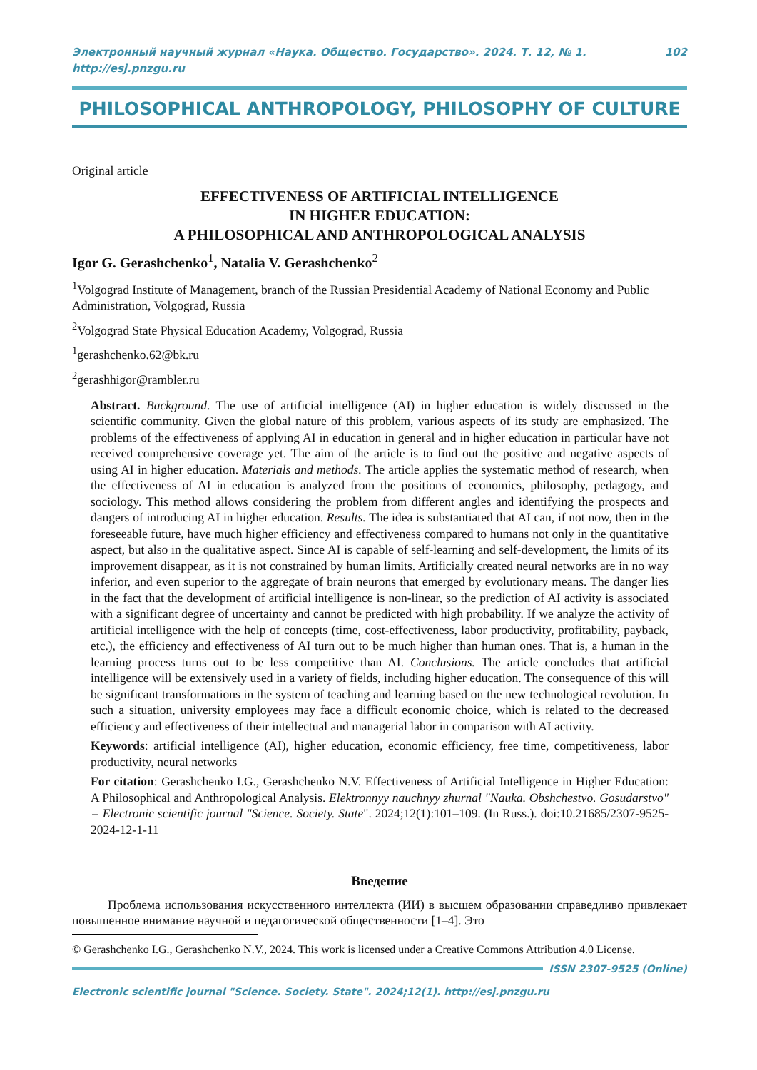Электронный научный журнал «Наука. Общество. Государство». 2024. Т. 12, № 1. http://esj.pnzgu.ru 102
PHILOSOPHICAL ANTHROPOLOGY, PHILOSOPHY OF CULTURE
Original article
EFFECTIVENESS OF ARTIFICIAL INTELLIGENCE
IN HIGHER EDUCATION:
A PHILOSOPHICAL AND ANTHROPOLOGICAL ANALYSIS
Igor G. Gerashchenko<sup>1</sup>, Natalia V. Gerashchenko<sup>2</sup>
<sup>1</sup> Volgograd Institute of Management, branch of the Russian Presidential Academy of National Economy and Public Administration, Volgograd, Russia
<sup>2</sup> Volgograd State Physical Education Academy, Volgograd, Russia
<sup>1</sup> gerashchenko.62@bk.ru
<sup>2</sup> gerashhigor@rambler.ru
Abstract. Background. The use of artificial intelligence (AI) in higher education is widely discussed in the scientific community. Given the global nature of this problem, various aspects of its study are emphasized. The problems of the effectiveness of applying AI in education in general and in higher education in particular have not received comprehensive coverage yet. The aim of the article is to find out the positive and negative aspects of using AI in higher education. Materials and methods. The article applies the systematic method of research, when the effectiveness of AI in education is analyzed from the positions of economics, philosophy, pedagogy, and sociology. This method allows considering the problem from different angles and identifying the prospects and dangers of introducing AI in higher education. Results. The idea is substantiated that AI can, if not now, then in the foreseeable future, have much higher efficiency and effectiveness compared to humans not only in the quantitative aspect, but also in the qualitative aspect. Since AI is capable of self-learning and self-development, the limits of its improvement disappear, as it is not constrained by human limits. Artificially created neural networks are in no way inferior, and even superior to the aggregate of brain neurons that emerged by evolutionary means. The danger lies in the fact that the development of artificial intelligence is non-linear, so the prediction of AI activity is associated with a significant degree of uncertainty and cannot be predicted with high probability. If we analyze the activity of artificial intelligence with the help of concepts (time, cost-effectiveness, labor productivity, profitability, payback, etc.), the efficiency and effectiveness of AI turn out to be much higher than human ones. That is, a human in the learning process turns out to be less competitive than AI. Conclusions. The article concludes that artificial intelligence will be extensively used in a variety of fields, including higher education. The consequence of this will be significant transformations in the system of teaching and learning based on the new technological revolution. In such a situation, university employees may face a difficult economic choice, which is related to the decreased efficiency and effectiveness of their intellectual and managerial labor in comparison with AI activity.
Keywords: artificial intelligence (AI), higher education, economic efficiency, free time, competitiveness, labor productivity, neural networks
For citation: Gerashchenko I.G., Gerashchenko N.V. Effectiveness of Artificial Intelligence in Higher Education: A Philosophical and Anthropological Analysis. Elektronnyy nauchnyy zhurnal "Nauka. Obshchestvo. Gosudarstvo" = Electronic scientific journal "Science. Society. State". 2024;12(1):101–109. (In Russ.). doi:10.21685/2307-9525-2024-12-1-11
Введение
Проблема использования искусственного интеллекта (ИИ) в высшем образовании справедливо привлекает повышенное внимание научной и педагогической общественности [1–4]. Это
© Gerashchenko I.G., Gerashchenko N.V., 2024. This work is licensed under a Creative Commons Attribution 4.0 License.
ISSN 2307-9525 (Online)
Electronic scientific journal "Science. Society. State". 2024;12(1). http://esj.pnzgu.ru